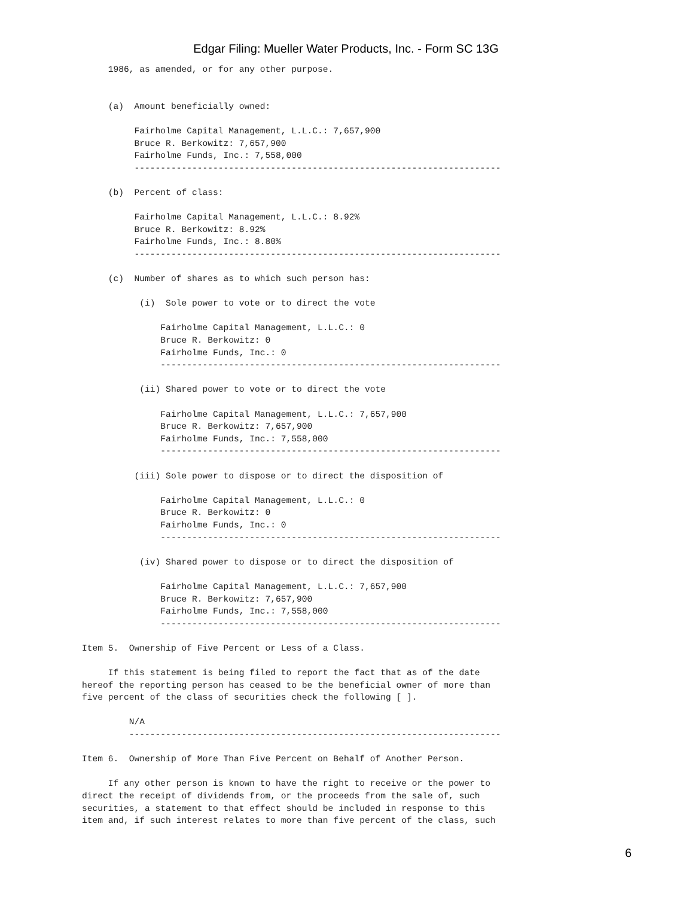Edgar Filing: Mueller Water Products, Inc. - Form SC 13G
     1986, as amended, or for any other purpose.


     (a)  Amount beneficially owned:

          Fairholme Capital Management, L.L.C.: 7,657,900
          Bruce R. Berkowitz: 7,657,900
          Fairholme Funds, Inc.: 7,558,000
          ----------------------------------------------------------------------

     (b)  Percent of class:

          Fairholme Capital Management, L.L.C.: 8.92%
          Bruce R. Berkowitz: 8.92%
          Fairholme Funds, Inc.: 8.80%
          ----------------------------------------------------------------------

     (c)  Number of shares as to which such person has:

           (i)  Sole power to vote or to direct the vote

               Fairholme Capital Management, L.L.C.: 0
               Bruce R. Berkowitz: 0
               Fairholme Funds, Inc.: 0
               -----------------------------------------------------------------

           (ii) Shared power to vote or to direct the vote

               Fairholme Capital Management, L.L.C.: 7,657,900
               Bruce R. Berkowitz: 7,657,900
               Fairholme Funds, Inc.: 7,558,000
               -----------------------------------------------------------------

          (iii) Sole power to dispose or to direct the disposition of

               Fairholme Capital Management, L.L.C.: 0
               Bruce R. Berkowitz: 0
               Fairholme Funds, Inc.: 0
               -----------------------------------------------------------------

           (iv) Shared power to dispose or to direct the disposition of

               Fairholme Capital Management, L.L.C.: 7,657,900
               Bruce R. Berkowitz: 7,657,900
               Fairholme Funds, Inc.: 7,558,000
               -----------------------------------------------------------------

Item 5.  Ownership of Five Percent or Less of a Class.

     If this statement is being filed to report the fact that as of the date
hereof the reporting person has ceased to be the beneficial owner of more than
five percent of the class of securities check the following [ ].

         N/A
         -----------------------------------------------------------------------

Item 6.  Ownership of More Than Five Percent on Behalf of Another Person.

     If any other person is known to have the right to receive or the power to
direct the receipt of dividends from, or the proceeds from the sale of, such
securities, a statement to that effect should be included in response to this
item and, if such interest relates to more than five percent of the class, such
6